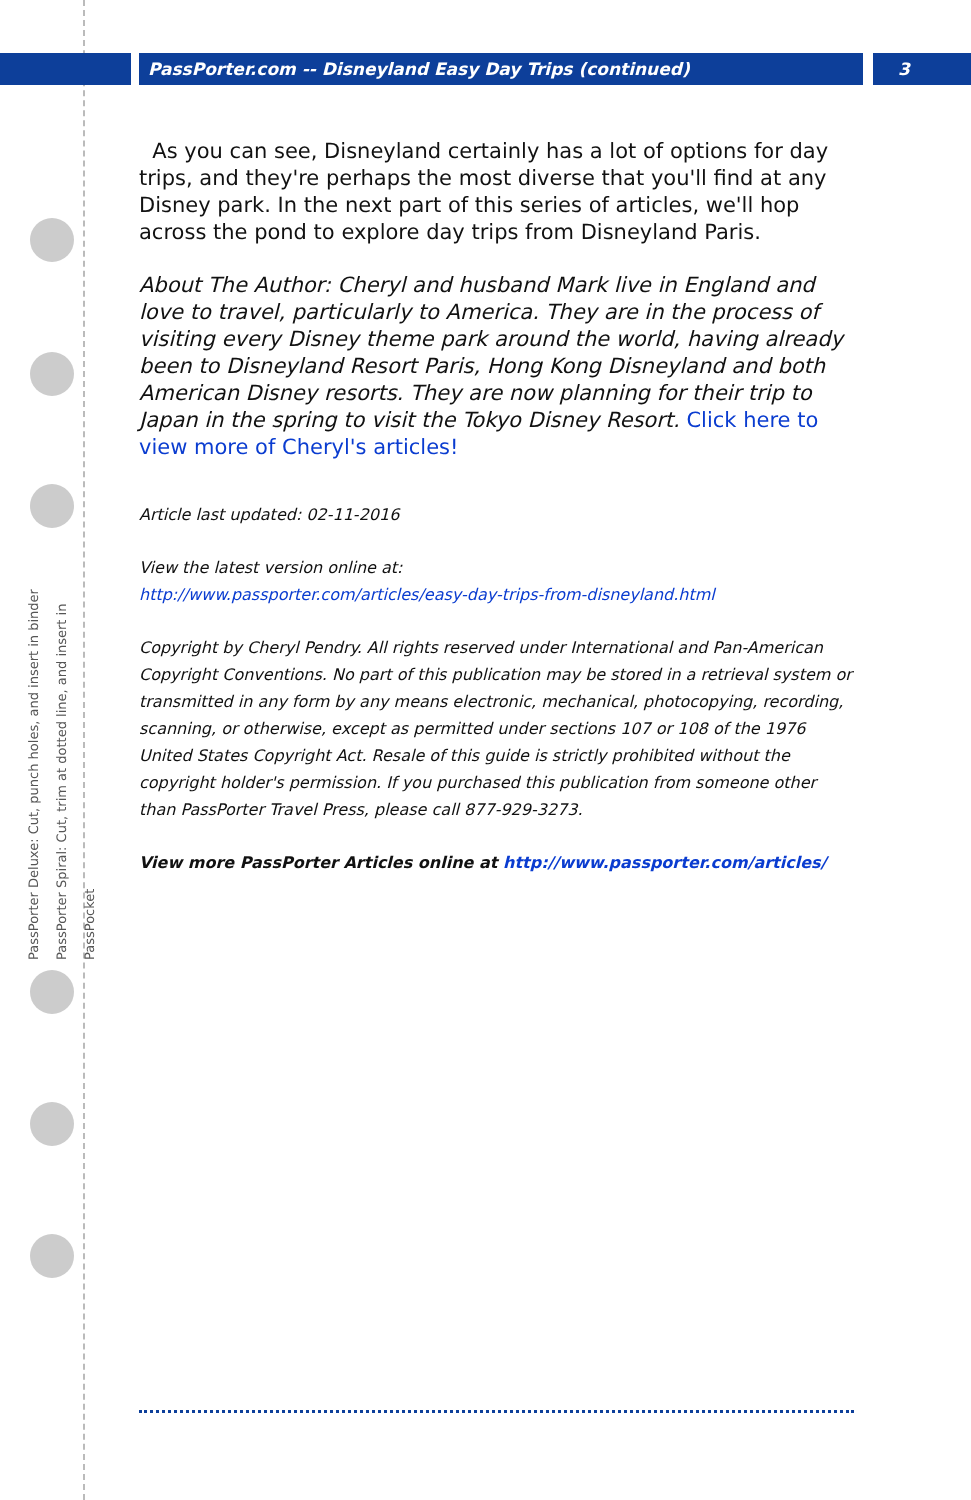PassPorter.com -- Disneyland Easy Day Trips (continued) 3
PassPorter Deluxe: Cut, punch holes, and insert in binder
PassPorter Spiral: Cut, trim at dotted line, and insert in PassPocket
As you can see, Disneyland certainly has a lot of options for day trips, and they're perhaps the most diverse that you'll find at any Disney park. In the next part of this series of articles, we'll hop across the pond to explore day trips from Disneyland Paris.
About The Author: Cheryl and husband Mark live in England and love to travel, particularly to America. They are in the process of visiting every Disney theme park around the world, having already been to Disneyland Resort Paris, Hong Kong Disneyland and both American Disney resorts. They are now planning for their trip to Japan in the spring to visit the Tokyo Disney Resort. Click here to view more of Cheryl's articles!
Article last updated: 02-11-2016
View the latest version online at:
http://www.passporter.com/articles/easy-day-trips-from-disneyland.html
Copyright by Cheryl Pendry. All rights reserved under International and Pan-American Copyright Conventions. No part of this publication may be stored in a retrieval system or transmitted in any form by any means electronic, mechanical, photocopying, recording, scanning, or otherwise, except as permitted under sections 107 or 108 of the 1976 United States Copyright Act. Resale of this guide is strictly prohibited without the copyright holder's permission. If you purchased this publication from someone other than PassPorter Travel Press, please call 877-929-3273.
View more PassPorter Articles online at http://www.passporter.com/articles/